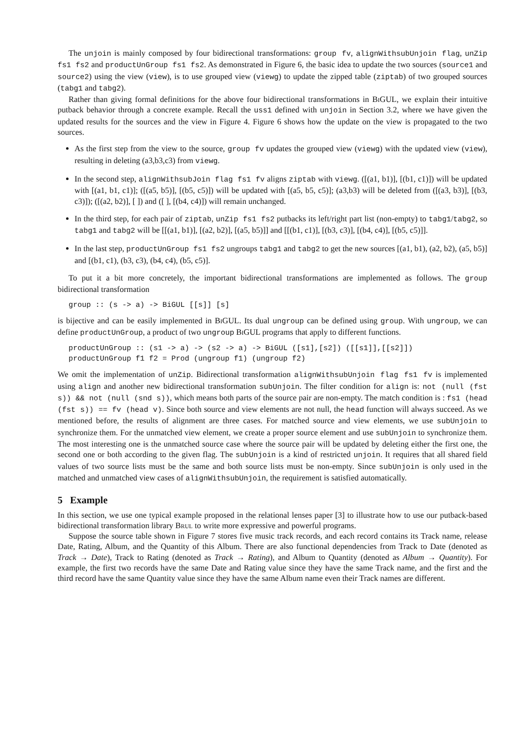The unjoin is mainly composed by four bidirectional transformations: group fv, alignWithsubUnjoin flag, unZip fs1 fs2 and productUnGroup fs1 fs2. As demonstrated in Figure 6, the basic idea to update the two sources (source1 and source2) using the view (view), is to use grouped view (viewg) to update the zipped table (ziptab) of two grouped sources (tabg1 and tabg2).
Rather than giving formal definitions for the above four bidirectional transformations in Bi GUL, we explain their intuitive putback behavior through a concrete example. Recall the uss1 defined with unjoin in Section 3.2, where we have given the updated results for the sources and the view in Figure 4. Figure 6 shows how the update on the view is propagated to the two sources.
As the first step from the view to the source, group fv updates the grouped view (viewg) with the updated view (view), resulting in deleting (a3,b3,c3) from viewg.
In the second step, alignWithsubJoin flag fs1 fv aligns ziptab with viewg. ([(a1, b1)], [(b1, c1)]) will be updated with [(a1, b1, c1)]; ([(a5, b5)], [(b5, c5)]) will be updated with [(a5, b5, c5)]; (a3,b3) will be deleted from ([(a3, b3)], [(b3, c3)]); ([(a2, b2)], [ ]) and ([ ], [(b4, c4)]) will remain unchanged.
In the third step, for each pair of ziptab, unZip fs1 fs2 putbacks its left/right part list (non-empty) to tabg1/tabg2, so tabg1 and tabg2 will be [[(a1, b1)], [(a2, b2)], [(a5, b5)]] and [[(b1, c1)], [(b3, c3)], [(b4, c4)], [(b5, c5)]].
In the last step, productUnGroup fs1 fs2 ungroups tabg1 and tabg2 to get the new sources [(a1, b1), (a2, b2), (a5, b5)] and [(b1, c1), (b3, c3), (b4, c4), (b5, c5)].
To put it a bit more concretely, the important bidirectional transformations are implemented as follows. The group bidirectional transformation
group :: (s -> a) -> BiGUL [[s]] [s]
is bijective and can be easily implemented in Bi GUL. Its dual ungroup can be defined using group. With ungroup, we can define productUnGroup, a product of two ungroup Bi GUL programs that apply to different functions.
productUnGroup :: (s1 -> a) -> (s2 -> a) -> BiGUL ([s1],[s2]) ([[s1]],[[s2]])
productUnGroup f1 f2 = Prod (ungroup f1) (ungroup f2)
We omit the implementation of unZip. Bidirectional transformation alignWithsubUnjoin flag fs1 fv is implemented using align and another new bidirectional transformation subUnjoin. The filter condition for align is: not (null (fst s)) && not (null (snd s)), which means both parts of the source pair are non-empty. The match condition is : fs1 (head (fst s)) == fv (head v). Since both source and view elements are not null, the head function will always succeed. As we mentioned before, the results of alignment are three cases. For matched source and view elements, we use subUnjoin to synchronize them. For the unmatched view element, we create a proper source element and use subUnjoin to synchronize them. The most interesting one is the unmatched source case where the source pair will be updated by deleting either the first one, the second one or both according to the given flag. The subUnjoin is a kind of restricted unjoin. It requires that all shared field values of two source lists must be the same and both source lists must be non-empty. Since subUnjoin is only used in the matched and unmatched view cases of alignWithsubUnjoin, the requirement is satisfied automatically.
5 Example
In this section, we use one typical example proposed in the relational lenses paper [3] to illustrate how to use our putback-based bidirectional transformation library Brul to write more expressive and powerful programs.
Suppose the source table shown in Figure 7 stores five music track records, and each record contains its Track name, release Date, Rating, Album, and the Quantity of this Album. There are also functional dependencies from Track to Date (denoted as Track → Date), Track to Rating (denoted as Track → Rating), and Album to Quantity (denoted as Album → Quantity). For example, the first two records have the same Date and Rating value since they have the same Track name, and the first and the third record have the same Quantity value since they have the same Album name even their Track names are different.